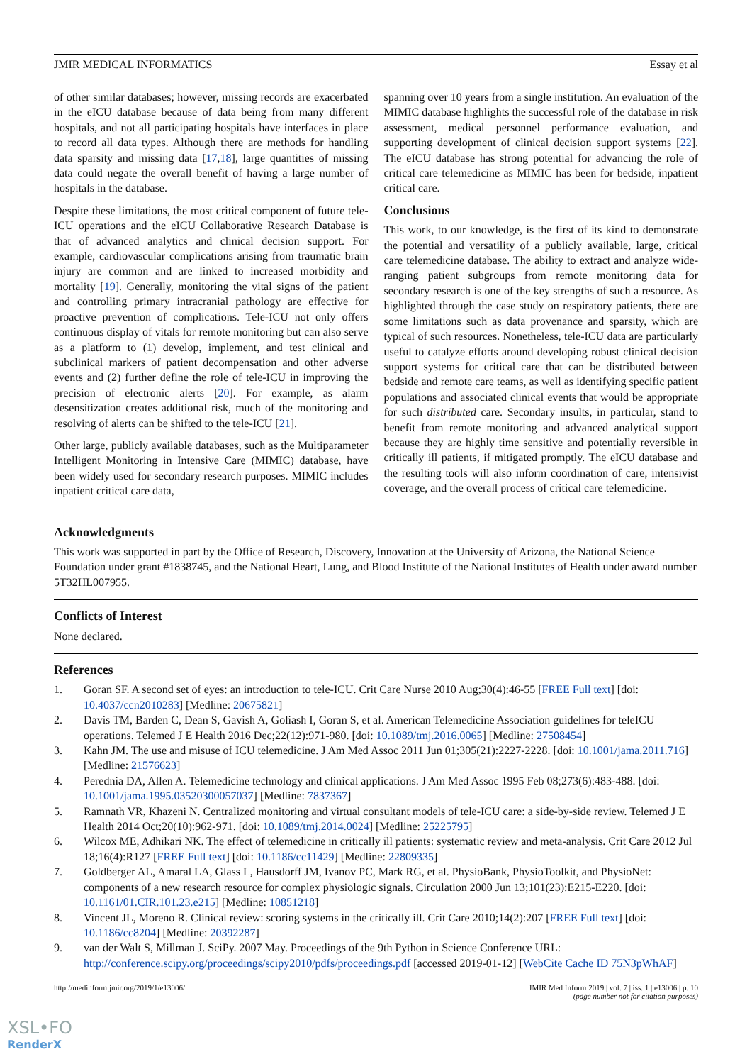JMIR MEDICAL INFORMATICS Essay et al
of other similar databases; however, missing records are exacerbated in the eICU database because of data being from many different hospitals, and not all participating hospitals have interfaces in place to record all data types. Although there are methods for handling data sparsity and missing data [17,18], large quantities of missing data could negate the overall benefit of having a large number of hospitals in the database.
Despite these limitations, the most critical component of future tele-ICU operations and the eICU Collaborative Research Database is that of advanced analytics and clinical decision support. For example, cardiovascular complications arising from traumatic brain injury are common and are linked to increased morbidity and mortality [19]. Generally, monitoring the vital signs of the patient and controlling primary intracranial pathology are effective for proactive prevention of complications. Tele-ICU not only offers continuous display of vitals for remote monitoring but can also serve as a platform to (1) develop, implement, and test clinical and subclinical markers of patient decompensation and other adverse events and (2) further define the role of tele-ICU in improving the precision of electronic alerts [20]. For example, as alarm desensitization creates additional risk, much of the monitoring and resolving of alerts can be shifted to the tele-ICU [21].
Other large, publicly available databases, such as the Multiparameter Intelligent Monitoring in Intensive Care (MIMIC) database, have been widely used for secondary research purposes. MIMIC includes inpatient critical care data,
spanning over 10 years from a single institution. An evaluation of the MIMIC database highlights the successful role of the database in risk assessment, medical personnel performance evaluation, and supporting development of clinical decision support systems [22]. The eICU database has strong potential for advancing the role of critical care telemedicine as MIMIC has been for bedside, inpatient critical care.
Conclusions
This work, to our knowledge, is the first of its kind to demonstrate the potential and versatility of a publicly available, large, critical care telemedicine database. The ability to extract and analyze wide-ranging patient subgroups from remote monitoring data for secondary research is one of the key strengths of such a resource. As highlighted through the case study on respiratory patients, there are some limitations such as data provenance and sparsity, which are typical of such resources. Nonetheless, tele-ICU data are particularly useful to catalyze efforts around developing robust clinical decision support systems for critical care that can be distributed between bedside and remote care teams, as well as identifying specific patient populations and associated clinical events that would be appropriate for such distributed care. Secondary insults, in particular, stand to benefit from remote monitoring and advanced analytical support because they are highly time sensitive and potentially reversible in critically ill patients, if mitigated promptly. The eICU database and the resulting tools will also inform coordination of care, intensivist coverage, and the overall process of critical care telemedicine.
Acknowledgments
This work was supported in part by the Office of Research, Discovery, Innovation at the University of Arizona, the National Science Foundation under grant #1838745, and the National Heart, Lung, and Blood Institute of the National Institutes of Health under award number 5T32HL007955.
Conflicts of Interest
None declared.
References
1. Goran SF. A second set of eyes: an introduction to tele-ICU. Crit Care Nurse 2010 Aug;30(4):46-55 [FREE Full text] [doi: 10.4037/ccn2010283] [Medline: 20675821]
2. Davis TM, Barden C, Dean S, Gavish A, Goliash I, Goran S, et al. American Telemedicine Association guidelines for teleICU operations. Telemed J E Health 2016 Dec;22(12):971-980. [doi: 10.1089/tmj.2016.0065] [Medline: 27508454]
3. Kahn JM. The use and misuse of ICU telemedicine. J Am Med Assoc 2011 Jun 01;305(21):2227-2228. [doi: 10.1001/jama.2011.716] [Medline: 21576623]
4. Perednia DA, Allen A. Telemedicine technology and clinical applications. J Am Med Assoc 1995 Feb 08;273(6):483-488. [doi: 10.1001/jama.1995.03520300057037] [Medline: 7837367]
5. Ramnath VR, Khazeni N. Centralized monitoring and virtual consultant models of tele-ICU care: a side-by-side review. Telemed J E Health 2014 Oct;20(10):962-971. [doi: 10.1089/tmj.2014.0024] [Medline: 25225795]
6. Wilcox ME, Adhikari NK. The effect of telemedicine in critically ill patients: systematic review and meta-analysis. Crit Care 2012 Jul 18;16(4):R127 [FREE Full text] [doi: 10.1186/cc11429] [Medline: 22809335]
7. Goldberger AL, Amaral LA, Glass L, Hausdorff JM, Ivanov PC, Mark RG, et al. PhysioBank, PhysioToolkit, and PhysioNet: components of a new research resource for complex physiologic signals. Circulation 2000 Jun 13;101(23):E215-E220. [doi: 10.1161/01.CIR.101.23.e215] [Medline: 10851218]
8. Vincent JL, Moreno R. Clinical review: scoring systems in the critically ill. Crit Care 2010;14(2):207 [FREE Full text] [doi: 10.1186/cc8204] [Medline: 20392287]
9. van der Walt S, Millman J. SciPy. 2007 May. Proceedings of the 9th Python in Science Conference URL: http://conference.scipy.org/proceedings/scipy2010/pdfs/proceedings.pdf [accessed 2019-01-12] [WebCite Cache ID 75N3pWhAF]
http://medinform.jmir.org/2019/1/e13006/ JMIR Med Inform 2019 | vol. 7 | iss. 1 | e13006 | p. 10
(page number not for citation purposes)
XSL•FO
RenderX